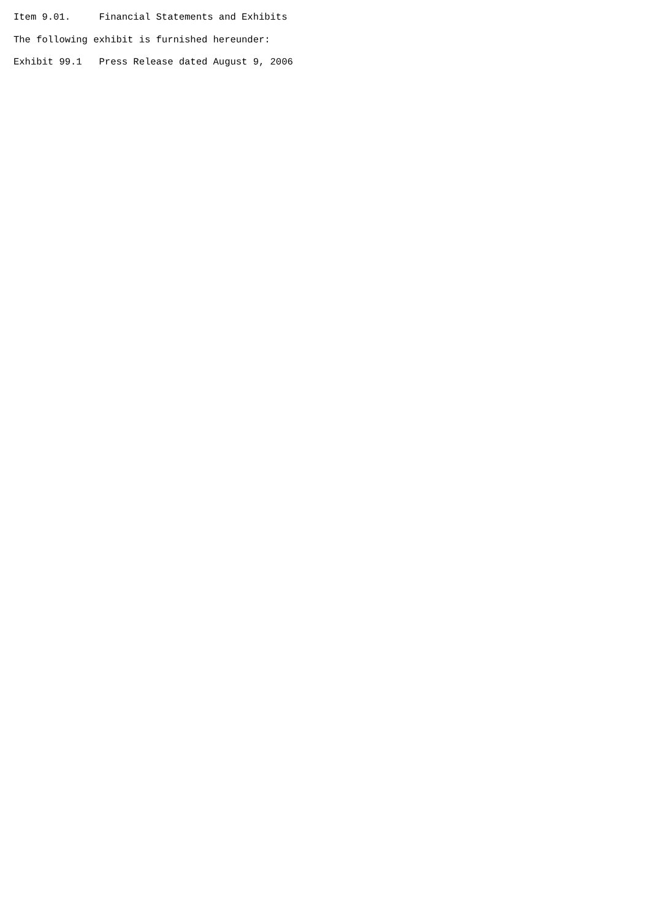Item 9.01.     Financial Statements and Exhibits
The following exhibit is furnished hereunder:
Exhibit 99.1   Press Release dated August 9, 2006